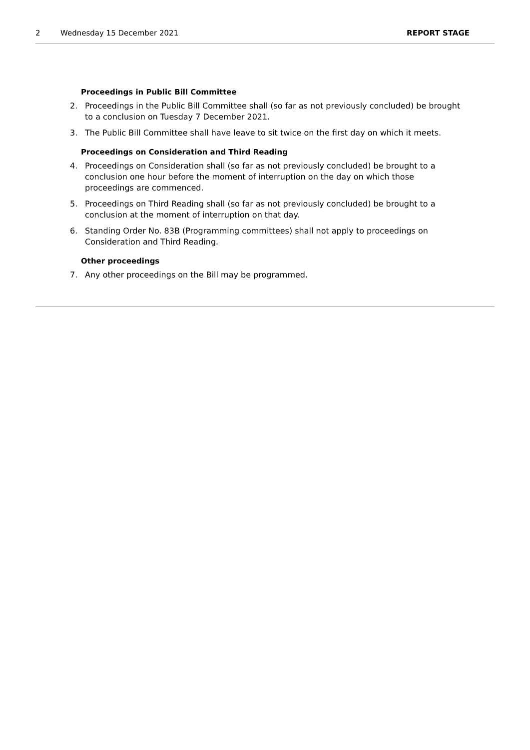2 Wednesday 15 December 2021 REPORT STAGE
Proceedings in Public Bill Committee
2. Proceedings in the Public Bill Committee shall (so far as not previously concluded) be brought to a conclusion on Tuesday 7 December 2021.
3. The Public Bill Committee shall have leave to sit twice on the first day on which it meets.
Proceedings on Consideration and Third Reading
4. Proceedings on Consideration shall (so far as not previously concluded) be brought to a conclusion one hour before the moment of interruption on the day on which those proceedings are commenced.
5. Proceedings on Third Reading shall (so far as not previously concluded) be brought to a conclusion at the moment of interruption on that day.
6. Standing Order No. 83B (Programming committees) shall not apply to proceedings on Consideration and Third Reading.
Other proceedings
7. Any other proceedings on the Bill may be programmed.